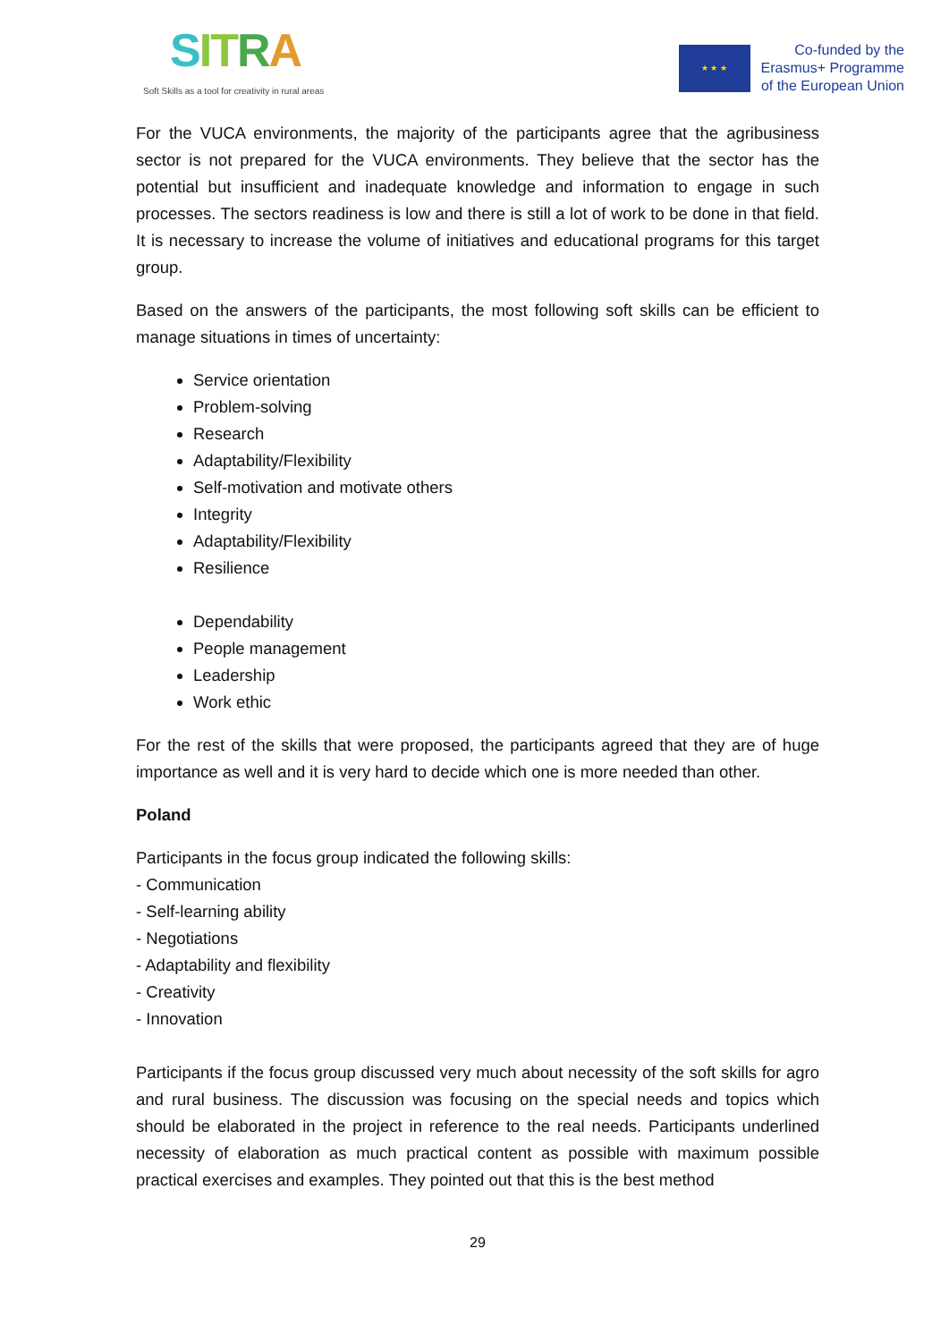SITRA
Soft Skills as a tool for creativity in rural areas
★ ★ ★
Co-funded by the
Erasmus+ Programme
of the European Union
For the VUCA environments, the majority of the participants agree that the agribusiness sector is not prepared for the VUCA environments. They believe that the sector has the potential but insufficient and inadequate knowledge and information to engage in such processes. The sectors readiness is low and there is still a lot of work to be done in that field. It is necessary to increase the volume of initiatives and educational programs for this target group.
Based on the answers of the participants, the most following soft skills can be efficient to manage situations in times of uncertainty:
Service orientation
Problem-solving
Research
Adaptability/Flexibility
Self-motivation and motivate others
Integrity
Adaptability/Flexibility
Resilience
Dependability
People management
Leadership
Work ethic
For the rest of the skills that were proposed, the participants agreed that they are of huge importance as well and it is very hard to decide which one is more needed than other.
Poland
Participants in the focus group indicated the following skills:
- Communication
- Self-learning ability
- Negotiations
- Adaptability and flexibility
- Creativity
- Innovation
Participants if the focus group discussed very much about necessity of the soft skills for agro and rural business. The discussion was focusing on the special needs and topics which should be elaborated in the project in reference to the real needs. Participants underlined necessity of elaboration as much practical content as possible with maximum possible practical exercises and examples. They pointed out that this is the best method
29